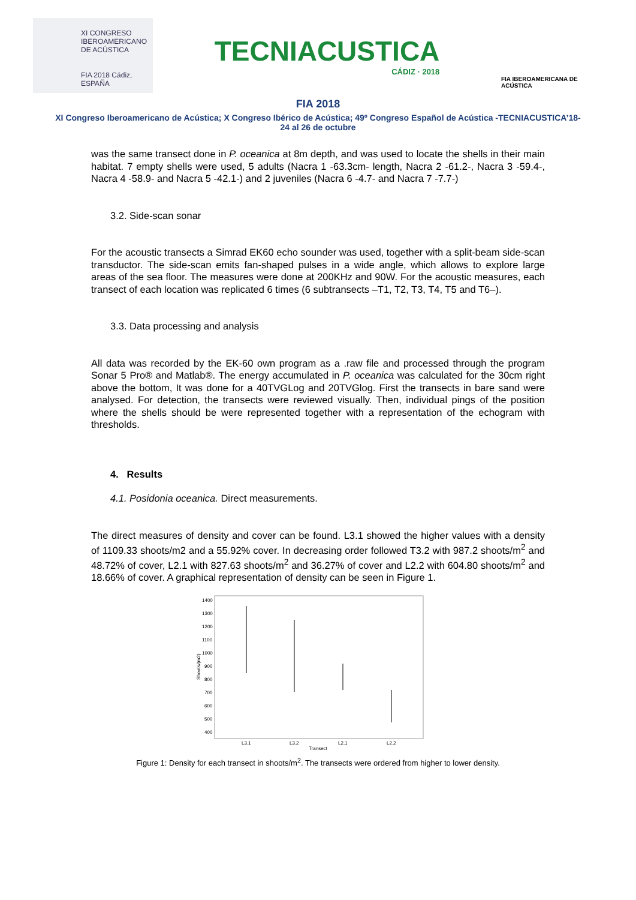XI CONGRESO
IBEROAMERICANO
DE ACÚSTICA
FIA 2018 Cádiz, ESPAÑA
TECNIACUSTICA
CÁDIZ · 2018
FIA IBEROAMERICANA DE ACÚSTICA
FIA 2018
XI Congreso Iberoamericano de Acústica; X Congreso Ibérico de Acústica; 49º Congreso Español de Acústica -TECNIACUSTICA’18-
24 al 26 de octubre
was the same transect done in P. oceanica at 8m depth, and was used to locate the shells in their main habitat. 7 empty shells were used, 5 adults (Nacra 1 -63.3cm- length, Nacra 2 -61.2-, Nacra 3 -59.4-, Nacra 4 -58.9- and Nacra 5 -42.1-) and 2 juveniles (Nacra 6 -4.7- and Nacra 7 -7.7-)
3.2. Side-scan sonar
For the acoustic transects a Simrad EK60 echo sounder was used, together with a split-beam side-scan transductor. The side-scan emits fan-shaped pulses in a wide angle, which allows to explore large areas of the sea floor. The measures were done at 200KHz and 90W. For the acoustic measures, each transect of each location was replicated 6 times (6 subtransects –T1, T2, T3, T4, T5 and T6–).
3.3. Data processing and analysis
All data was recorded by the EK-60 own program as a .raw file and processed through the program Sonar 5 Pro® and Matlab®. The energy accumulated in P. oceanica was calculated for the 30cm right above the bottom, It was done for a 40TVGLog and 20TVGlog. First the transects in bare sand were analysed. For detection, the transects were reviewed visually. Then, individual pings of the position where the shells should be were represented together with a representation of the echogram with thresholds.
4. Results
4.1. Posidonia oceanica. Direct measurements.
The direct measures of density and cover can be found. L3.1 showed the higher values with a density of 1109.33 shoots/m2 and a 55.92% cover. In decreasing order followed T3.2 with 987.2 shoots/m<sup>2</sup> and 48.72% of cover, L2.1 with 827.63 shoots/m<sup>2</sup> and 36.27% of cover and L2.2 with 604.80 shoots/m<sup>2</sup> and 18.66% of cover. A graphical representation of density can be seen in Figure 1.
1400
1300
1200
1100
1000
900
800
700
600
500
400
Shoots/(m2)
L3.1
L3.2
L2.1
L2.2
Transect
Figure 1: Density for each transect in shoots/m<sup>2</sup>. The transects were ordered from higher to lower density.